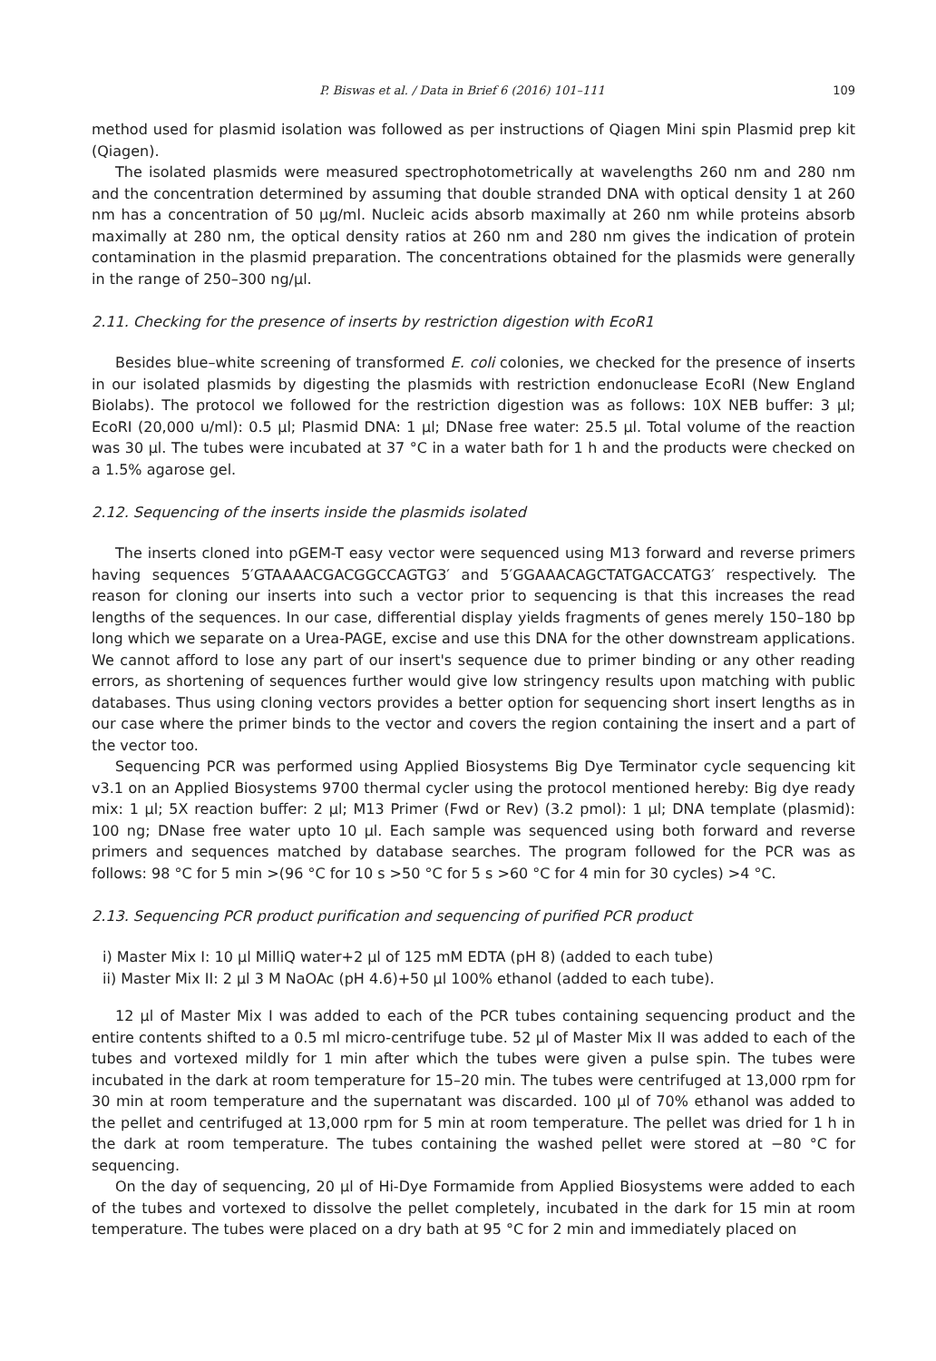P. Biswas et al. / Data in Brief 6 (2016) 101–111 109
method used for plasmid isolation was followed as per instructions of Qiagen Mini spin Plasmid prep kit (Qiagen).
The isolated plasmids were measured spectrophotometrically at wavelengths 260 nm and 280 nm and the concentration determined by assuming that double stranded DNA with optical density 1 at 260 nm has a concentration of 50 μg/ml. Nucleic acids absorb maximally at 260 nm while proteins absorb maximally at 280 nm, the optical density ratios at 260 nm and 280 nm gives the indication of protein contamination in the plasmid preparation. The concentrations obtained for the plasmids were generally in the range of 250–300 ng/μl.
2.11. Checking for the presence of inserts by restriction digestion with EcoR1
Besides blue–white screening of transformed E. coli colonies, we checked for the presence of inserts in our isolated plasmids by digesting the plasmids with restriction endonuclease EcoRI (New England Biolabs). The protocol we followed for the restriction digestion was as follows: 10X NEB buffer: 3 μl; EcoRI (20,000 u/ml): 0.5 μl; Plasmid DNA: 1 μl; DNase free water: 25.5 μl. Total volume of the reaction was 30 μl. The tubes were incubated at 37 °C in a water bath for 1 h and the products were checked on a 1.5% agarose gel.
2.12. Sequencing of the inserts inside the plasmids isolated
The inserts cloned into pGEM-T easy vector were sequenced using M13 forward and reverse primers having sequences 5′GTAAAACGACGGCCAGTG3′ and 5′GGAAACAGCTATGACCATG3′ respectively. The reason for cloning our inserts into such a vector prior to sequencing is that this increases the read lengths of the sequences. In our case, differential display yields fragments of genes merely 150–180 bp long which we separate on a Urea-PAGE, excise and use this DNA for the other downstream applications. We cannot afford to lose any part of our insert's sequence due to primer binding or any other reading errors, as shortening of sequences further would give low stringency results upon matching with public databases. Thus using cloning vectors provides a better option for sequencing short insert lengths as in our case where the primer binds to the vector and covers the region containing the insert and a part of the vector too.
Sequencing PCR was performed using Applied Biosystems Big Dye Terminator cycle sequencing kit v3.1 on an Applied Biosystems 9700 thermal cycler using the protocol mentioned hereby: Big dye ready mix: 1 μl; 5X reaction buffer: 2 μl; M13 Primer (Fwd or Rev) (3.2 pmol): 1 μl; DNA template (plasmid): 100 ng; DNase free water upto 10 μl. Each sample was sequenced using both forward and reverse primers and sequences matched by database searches. The program followed for the PCR was as follows: 98 °C for 5 min >(96 °C for 10 s >50 °C for 5 s >60 °C for 4 min for 30 cycles) >4 °C.
2.13. Sequencing PCR product purification and sequencing of purified PCR product
i) Master Mix I: 10 μl MilliQ water+2 μl of 125 mM EDTA (pH 8) (added to each tube)
ii) Master Mix II: 2 μl 3 M NaOAc (pH 4.6)+50 μl 100% ethanol (added to each tube).
12 μl of Master Mix I was added to each of the PCR tubes containing sequencing product and the entire contents shifted to a 0.5 ml micro-centrifuge tube. 52 μl of Master Mix II was added to each of the tubes and vortexed mildly for 1 min after which the tubes were given a pulse spin. The tubes were incubated in the dark at room temperature for 15–20 min. The tubes were centrifuged at 13,000 rpm for 30 min at room temperature and the supernatant was discarded. 100 μl of 70% ethanol was added to the pellet and centrifuged at 13,000 rpm for 5 min at room temperature. The pellet was dried for 1 h in the dark at room temperature. The tubes containing the washed pellet were stored at −80 °C for sequencing.
On the day of sequencing, 20 μl of Hi-Dye Formamide from Applied Biosystems were added to each of the tubes and vortexed to dissolve the pellet completely, incubated in the dark for 15 min at room temperature. The tubes were placed on a dry bath at 95 °C for 2 min and immediately placed on